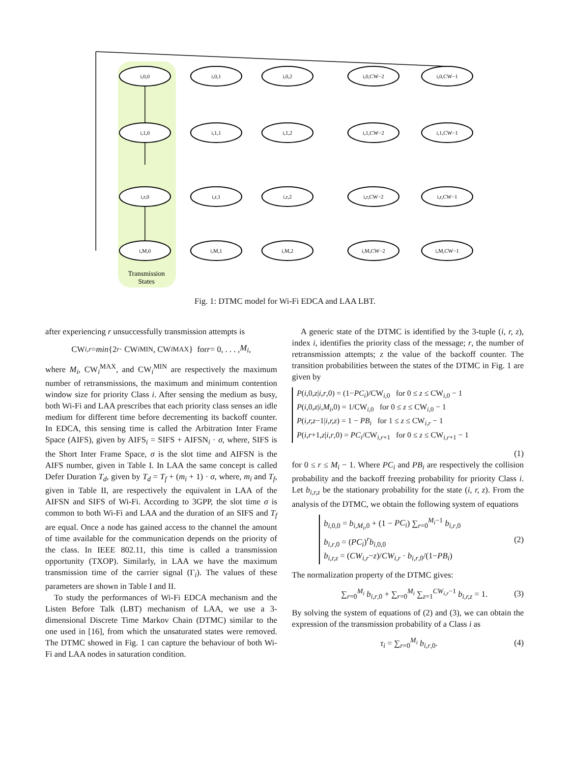i,0,0
i,0,1
i,0,2
i,0,CW−2
i,0,CW−1
i,1,0
i,1,1
i,1,2
i,1,CW−2
i,1,CW−1
i,r,0
i,r,1
i,r,2
i,r,CW−2
i,r,CW−1
i,M,0
i,M,1
i,M,2
i,M,CW−2
i,M,CW−1
Transmission
States
Fig. 1: DTMC model for Wi-Fi EDCA and LAA LBT.
after experiencing r unsuccessfully transmission attempts is
CW<sub>i,r</sub> = min {2<sup>r</sup> · CW<sub>i</sub><sup>MIN</sup>, CW<sub>i</sub><sup>MAX</sup>} for r = 0, . . . , M<sub>i</sub>,
where M<sub>i</sub>, CW<sub>i</sub><sup>MAX</sup>, and CW<sub>i</sub><sup>MIN</sup> are respectively the maximum number of retransmissions, the maximum and minimum contention window size for priority Class i. After sensing the medium as busy, both Wi-Fi and LAA prescribes that each priority class senses an idle medium for different time before decrementing its backoff counter. In EDCA, this sensing time is called the Arbitration Inter Frame Space (AIFS), given by AIFS<sub>i</sub> = SIFS + AIFSN<sub>i</sub> · σ, where, SIFS is the Short Inter Frame Space, σ is the slot time and AIFSN is the AIFS number, given in Table I. In LAA the same concept is called Defer Duration T<sub>d</sub>, given by T<sub>d</sub> = T<sub>f</sub> + (m<sub>i</sub> + 1) · σ, where, m<sub>i</sub> and T<sub>f</sub>, given in Table II, are respectively the equivalent in LAA of the AIFSN and SIFS of Wi-Fi. According to 3GPP, the slot time σ is common to both Wi-Fi and LAA and the duration of an SIFS and T<sub>f</sub> are equal. Once a node has gained access to the channel the amount of time available for the communication depends on the priority of the class. In IEEE 802.11, this time is called a transmission opportunity (TXOP). Similarly, in LAA we have the maximum transmission time of the carrier signal (Γ<sub>i</sub>). The values of these parameters are shown in Table I and II.
To study the performances of Wi-Fi EDCA mechanism and the Listen Before Talk (LBT) mechanism of LAA, we use a 3-dimensional Discrete Time Markov Chain (DTMC) similar to the one used in [16], from which the unsaturated states were removed. The DTMC showed in Fig. 1 can capture the behaviour of both Wi-Fi and LAA nodes in saturation condition.
A generic state of the DTMC is identified by the 3-tuple (i, r, z), index i, identifies the priority class of the message; r, the number of retransmission attempts; z the value of the backoff counter. The transition probabilities between the states of the DTMC in Fig. 1 are given by
P(i,0,z|i,r,0) = (1−PC<sub>i</sub>)/CW<sub>i,0</sub> for 0 ≤ z ≤ CW<sub>i,0</sub> − 1
P(i,0,z|i,M<sub>i</sub>,0) = 1/CW<sub>i,0</sub> for 0 ≤ z ≤ CW<sub>i,0</sub> − 1
P(i,r,z−1|i,r,z) = 1 − PB<sub>i</sub> for 1 ≤ z ≤ CW<sub>i,r</sub> − 1
P(i,r+1,z|i,r,0) = PC<sub>i</sub>/CW<sub>i,r+1</sub> for 0 ≤ z ≤ CW<sub>i,r+1</sub> − 1
(1)
for 0 ≤ r ≤ M<sub>i</sub> − 1. Where PC<sub>i</sub> and PB<sub>i</sub> are respectively the collision probability and the backoff freezing probability for priority Class i. Let b<sub>i,r,z</sub> be the stationary probability for the state (i, r, z). From the analysis of the DTMC, we obtain the following system of equations
b<sub>i,0,0</sub> = b<sub>i,M<sub>i</sub>,0</sub> + (1 − PC<sub>i</sub>) ∑<sub>r=0</sub><sup>M<sub>i</sub>−1</sup> b<sub>i,r,0</sub>
b<sub>i,r,0</sub> = (PC<sub>i</sub>)<sup>r</sup>b<sub>i,0,0</sub>
b<sub>i,r,z</sub> = (CW<sub>i,r</sub>−z)/CW<sub>i,r</sub> · b<sub>i,r,0</sub>/(1−PB<sub>i</sub>)
(2)
The normalization property of the DTMC gives:
∑<sub>r=0</sub><sup>M<sub>i</sub></sup> b<sub>i,r,0</sub> + ∑<sub>r=0</sub><sup>M<sub>i</sub></sup> ∑<sub>z=1</sub><sup>CW<sub>i,r</sub>−1</sup> b<sub>i,r,z</sub> = 1. (3)
By solving the system of equations of (2) and (3), we can obtain the expression of the transmission probability of a Class i as
τ<sub>i</sub> = ∑<sub>r=0</sub><sup>M<sub>i</sub></sup> b<sub>i,r,0</sub>. (4)